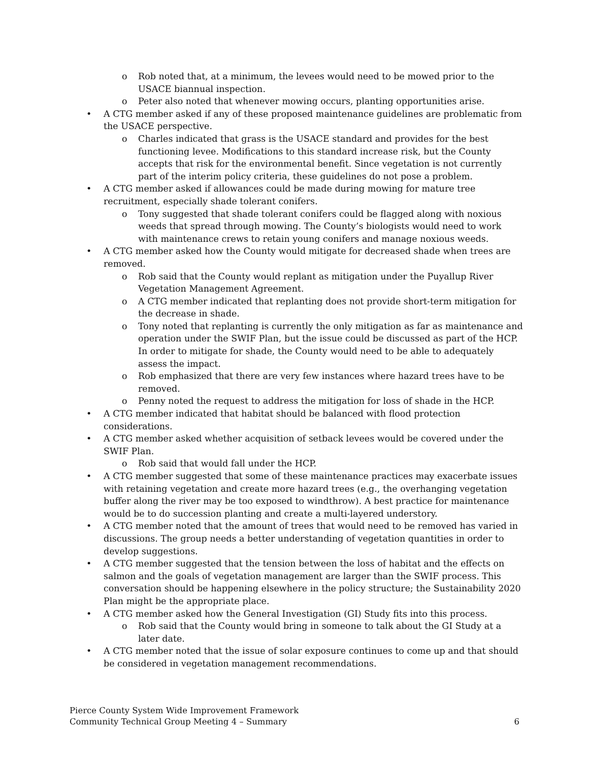o Rob noted that, at a minimum, the levees would need to be mowed prior to the USACE biannual inspection.
o Peter also noted that whenever mowing occurs, planting opportunities arise.
• A CTG member asked if any of these proposed maintenance guidelines are problematic from the USACE perspective.
o Charles indicated that grass is the USACE standard and provides for the best functioning levee. Modifications to this standard increase risk, but the County accepts that risk for the environmental benefit. Since vegetation is not currently part of the interim policy criteria, these guidelines do not pose a problem.
• A CTG member asked if allowances could be made during mowing for mature tree recruitment, especially shade tolerant conifers.
o Tony suggested that shade tolerant conifers could be flagged along with noxious weeds that spread through mowing. The County’s biologists would need to work with maintenance crews to retain young conifers and manage noxious weeds.
• A CTG member asked how the County would mitigate for decreased shade when trees are removed.
o Rob said that the County would replant as mitigation under the Puyallup River Vegetation Management Agreement.
o A CTG member indicated that replanting does not provide short-term mitigation for the decrease in shade.
o Tony noted that replanting is currently the only mitigation as far as maintenance and operation under the SWIF Plan, but the issue could be discussed as part of the HCP. In order to mitigate for shade, the County would need to be able to adequately assess the impact.
o Rob emphasized that there are very few instances where hazard trees have to be removed.
o Penny noted the request to address the mitigation for loss of shade in the HCP.
• A CTG member indicated that habitat should be balanced with flood protection considerations.
• A CTG member asked whether acquisition of setback levees would be covered under the SWIF Plan.
o Rob said that would fall under the HCP.
• A CTG member suggested that some of these maintenance practices may exacerbate issues with retaining vegetation and create more hazard trees (e.g., the overhanging vegetation buffer along the river may be too exposed to windthrow). A best practice for maintenance would be to do succession planting and create a multi-layered understory.
• A CTG member noted that the amount of trees that would need to be removed has varied in discussions. The group needs a better understanding of vegetation quantities in order to develop suggestions.
• A CTG member suggested that the tension between the loss of habitat and the effects on salmon and the goals of vegetation management are larger than the SWIF process. This conversation should be happening elsewhere in the policy structure; the Sustainability 2020 Plan might be the appropriate place.
• A CTG member asked how the General Investigation (GI) Study fits into this process.
o Rob said that the County would bring in someone to talk about the GI Study at a later date.
• A CTG member noted that the issue of solar exposure continues to come up and that should be considered in vegetation management recommendations.
Pierce County System Wide Improvement Framework
Community Technical Group Meeting 4 – Summary 6